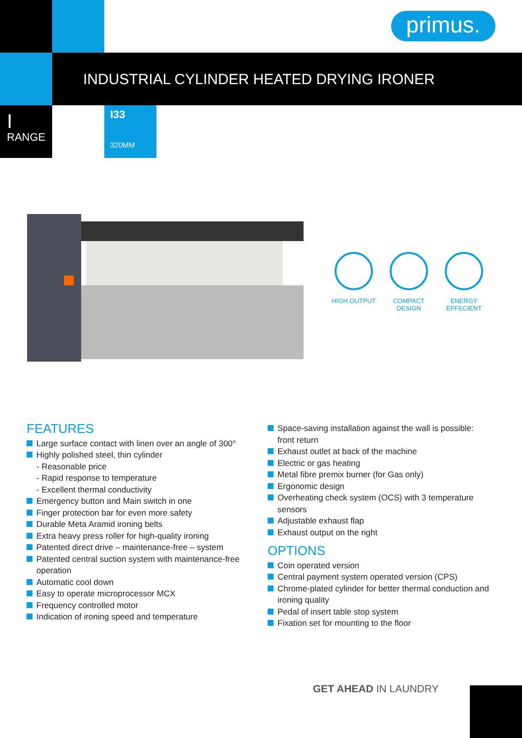primus.
INDUSTRIAL CYLINDER HEATED DRYING IRONER
I
RANGE
I33
320MM
HIGH OUTPUT COMPACT DESIGN
ENERGY EFFECIENT
FEATURES
Large surface contact with linen over an angle of 300°
Highly polished steel, thin cylinder
- Reasonable price
- Rapid response to temperature
- Excellent thermal conductivity
Emergency button and Main switch in one
Finger protection bar for even more safety
Durable Meta Aramid ironing belts
Extra heavy press roller for high-quality ironing
Patented direct drive – maintenance-free – system
Patented central suction system with maintenance-free operation
Automatic cool down
Easy to operate microprocessor MCX
Frequency controlled motor
Indication of ironing speed and temperature
Space-saving installation against the wall is possible: front return
Exhaust outlet at back of the machine
Electric or gas heating
Metal fibre premix burner (for Gas only)
Ergonomic design
Overheating check system (OCS) with 3 temperature sensors
Adjustable exhaust flap
Exhaust output on the right
OPTIONS
Coin operated version
Central payment system operated version (CPS)
Chrome-plated cylinder for better thermal conduction and ironing quality
Pedal of insert table stop system
Fixation set for mounting to the floor
GET AHEAD IN LAUNDRY